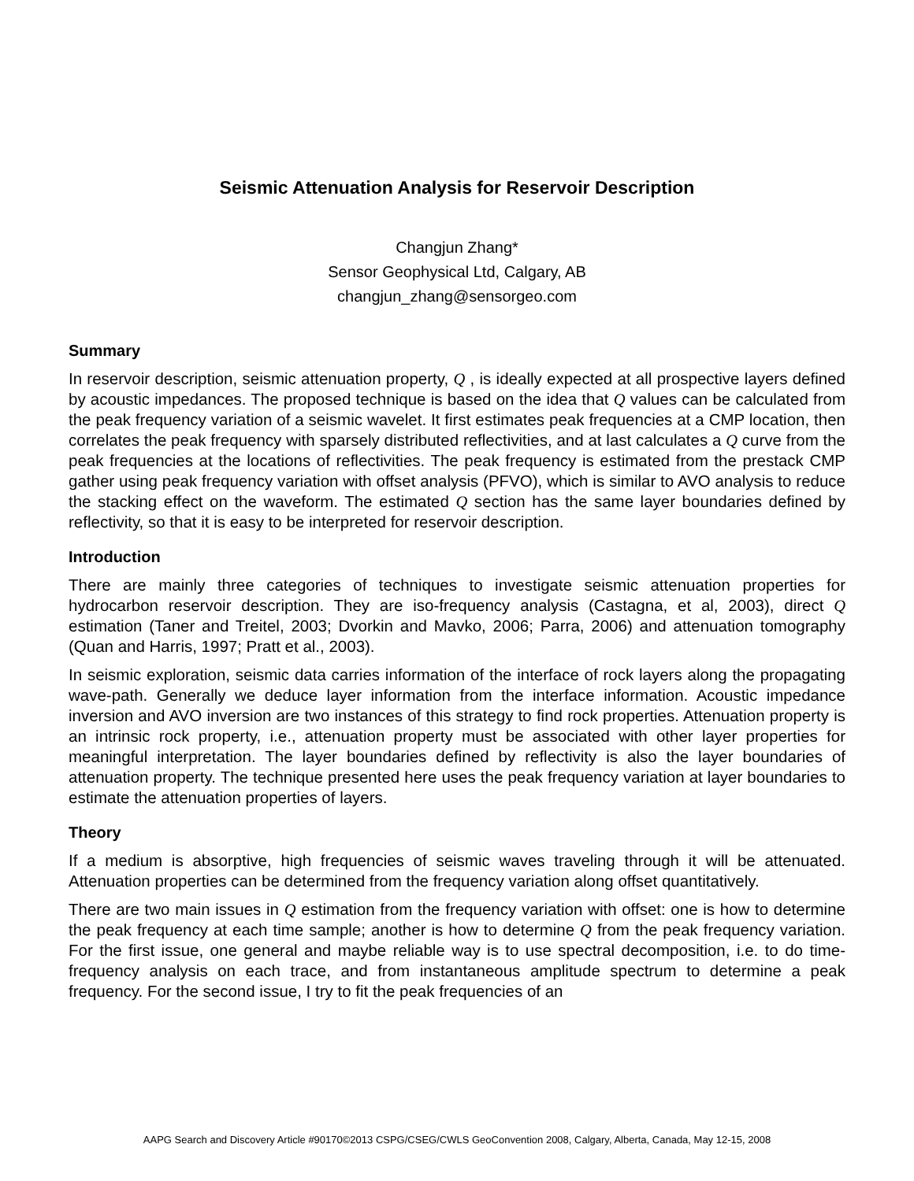Seismic Attenuation Analysis for Reservoir Description
Changjun Zhang*
Sensor Geophysical Ltd, Calgary, AB
changjun_zhang@sensorgeo.com
Summary
In reservoir description, seismic attenuation property, Q , is ideally expected at all prospective layers defined by acoustic impedances. The proposed technique is based on the idea that Q values can be calculated from the peak frequency variation of a seismic wavelet. It first estimates peak frequencies at a CMP location, then correlates the peak frequency with sparsely distributed reflectivities, and at last calculates a Q curve from the peak frequencies at the locations of reflectivities. The peak frequency is estimated from the prestack CMP gather using peak frequency variation with offset analysis (PFVO), which is similar to AVO analysis to reduce the stacking effect on the waveform. The estimated Q section has the same layer boundaries defined by reflectivity, so that it is easy to be interpreted for reservoir description.
Introduction
There are mainly three categories of techniques to investigate seismic attenuation properties for hydrocarbon reservoir description. They are iso-frequency analysis (Castagna, et al, 2003), direct Q estimation (Taner and Treitel, 2003; Dvorkin and Mavko, 2006; Parra, 2006) and attenuation tomography (Quan and Harris, 1997; Pratt et al., 2003).
In seismic exploration, seismic data carries information of the interface of rock layers along the propagating wave-path. Generally we deduce layer information from the interface information. Acoustic impedance inversion and AVO inversion are two instances of this strategy to find rock properties. Attenuation property is an intrinsic rock property, i.e., attenuation property must be associated with other layer properties for meaningful interpretation. The layer boundaries defined by reflectivity is also the layer boundaries of attenuation property. The technique presented here uses the peak frequency variation at layer boundaries to estimate the attenuation properties of layers.
Theory
If a medium is absorptive, high frequencies of seismic waves traveling through it will be attenuated. Attenuation properties can be determined from the frequency variation along offset quantitatively.
There are two main issues in Q estimation from the frequency variation with offset: one is how to determine the peak frequency at each time sample; another is how to determine Q from the peak frequency variation. For the first issue, one general and maybe reliable way is to use spectral decomposition, i.e. to do time-frequency analysis on each trace, and from instantaneous amplitude spectrum to determine a peak frequency. For the second issue, I try to fit the peak frequencies of an
AAPG Search and Discovery Article #90170©2013 CSPG/CSEG/CWLS GeoConvention 2008, Calgary, Alberta, Canada, May 12-15, 2008